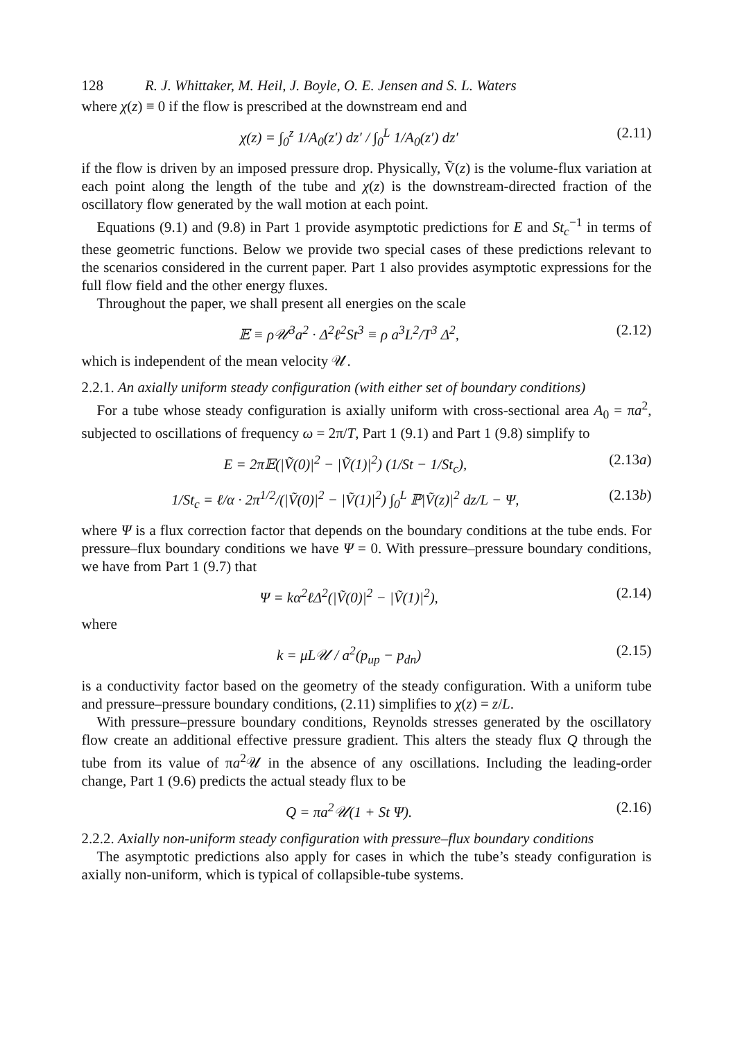128 R. J. Whittaker, M. Heil, J. Boyle, O. E. Jensen and S. L. Waters
where χ(z) ≡ 0 if the flow is prescribed at the downstream end and
χ(z) = ∫<sub>0</sub><sup>z</sup> 1/A<sub>0</sub>(z′) dz′ / ∫<sub>0</sub><sup>L</sup> 1/A<sub>0</sub>(z′) dz′
(2.11)
if the flow is driven by an imposed pressure drop. Physically, Ṽ(z) is the volume-flux variation at each point along the length of the tube and χ(z) is the downstream-directed fraction of the oscillatory flow generated by the wall motion at each point.
Equations (9.1) and (9.8) in Part 1 provide asymptotic predictions for E and St<sub>c</sub><sup>−1</sup> in terms of these geometric functions. Below we provide two special cases of these predictions relevant to the scenarios considered in the current paper. Part 1 also provides asymptotic expressions for the full flow field and the other energy fluxes.
Throughout the paper, we shall present all energies on the scale
𝔼 ≡ ρ𝒰<sup>3</sup>a<sup>2</sup> · Δ<sup>2</sup>ℓ<sup>2</sup>St<sup>3</sup> ≡ ρ a<sup>3</sup>L<sup>2</sup>/T<sup>3</sup> Δ<sup>2</sup>,
(2.12)
which is independent of the mean velocity 𝒰.
2.2.1. An axially uniform steady configuration (with either set of boundary conditions)
For a tube whose steady configuration is axially uniform with cross-sectional area A<sub>0</sub> = πa<sup>2</sup>, subjected to oscillations of frequency ω = 2π/T, Part 1 (9.1) and Part 1 (9.8) simplify to
E = 2π𝔼(|Ṽ(0)|<sup>2</sup> − |Ṽ(1)|<sup>2</sup>) (1/St − 1/St<sub>c</sub>),
(2.13a)
1/St<sub>c</sub> = ℓ/α · 2π<sup>1/2</sup>/(|Ṽ(0)|<sup>2</sup> − |Ṽ(1)|<sup>2</sup>) ∫<sub>0</sub><sup>L</sup> ℙ|Ṽ(z)|<sup>2</sup> dz/L − Ψ,
(2.13b)
where Ψ is a flux correction factor that depends on the boundary conditions at the tube ends. For pressure–flux boundary conditions we have Ψ = 0. With pressure–pressure boundary conditions, we have from Part 1 (9.7) that
Ψ = kα<sup>2</sup>ℓΔ<sup>2</sup>(|Ṽ(0)|<sup>2</sup> − |Ṽ(1)|<sup>2</sup>), (2.14)
where
k = μL𝒰 / a<sup>2</sup>(p<sub>up</sub> − p<sub>dn</sub>) (2.15)
is a conductivity factor based on the geometry of the steady configuration. With a uniform tube and pressure–pressure boundary conditions, (2.11) simplifies to χ(z) = z/L.
With pressure–pressure boundary conditions, Reynolds stresses generated by the oscillatory flow create an additional effective pressure gradient. This alters the steady flux Q through the tube from its value of πa<sup>2</sup>𝒰 in the absence of any oscillations. Including the leading-order change, Part 1 (9.6) predicts the actual steady flux to be
Q = πa<sup>2</sup>𝒰(1 + St Ψ). (2.16)
2.2.2. Axially non-uniform steady configuration with pressure–flux boundary conditions
The asymptotic predictions also apply for cases in which the tube’s steady configuration is axially non-uniform, which is typical of collapsible-tube systems.